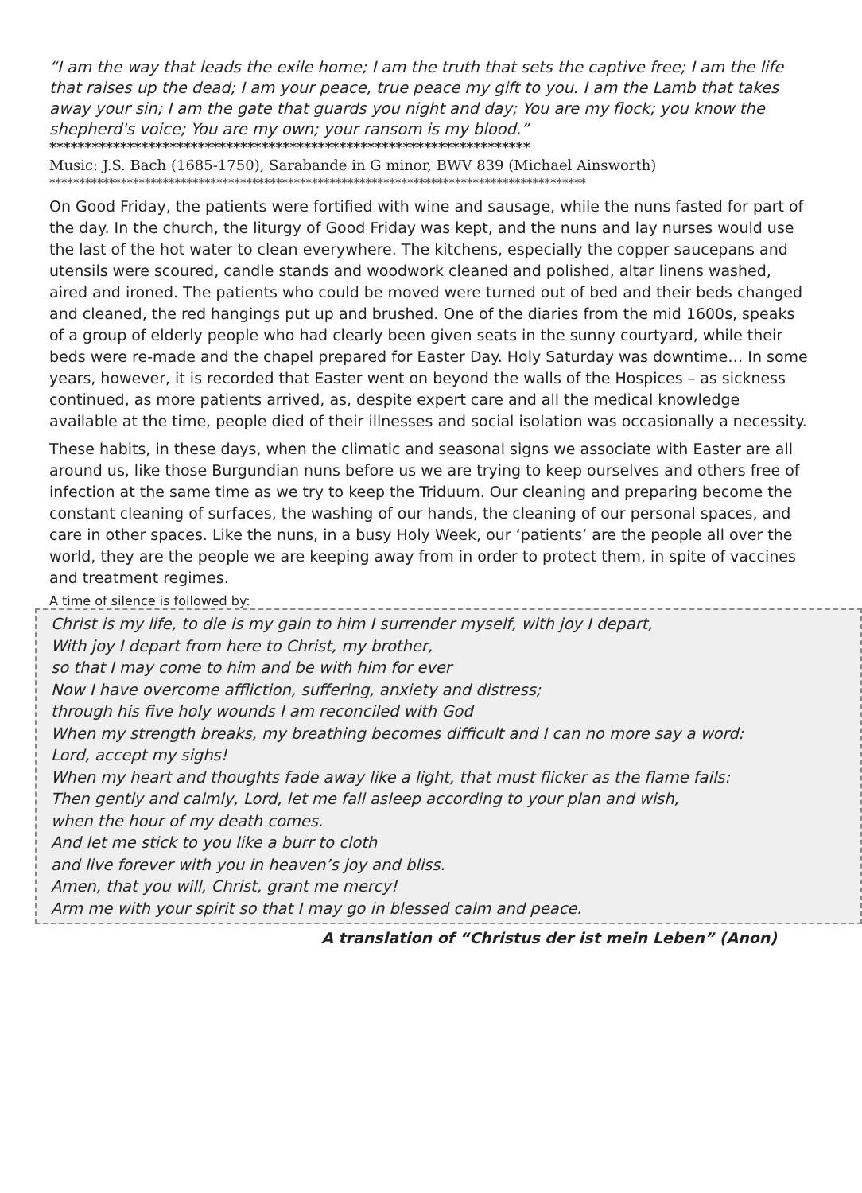“I am the way that leads the exile home; I am the truth that sets the captive free; I am the life that raises up the dead; I am your peace, true peace my gift to you. I am the Lamb that takes away your sin; I am the gate that guards you night and day; You are my flock; you know the shepherd's voice; You are my own; your ransom is my blood.”
********************************************************************
Music: J.S. Bach (1685-1750), Sarabande in G minor, BWV 839 (Michael Ainsworth)
******************************************************************************************
On Good Friday, the patients were fortified with wine and sausage, while the nuns fasted for part of the day. In the church, the liturgy of Good Friday was kept, and the nuns and lay nurses would use the last of the hot water to clean everywhere. The kitchens, especially the copper saucepans and utensils were scoured, candle stands and woodwork cleaned and polished, altar linens washed, aired and ironed. The patients who could be moved were turned out of bed and their beds changed and cleaned, the red hangings put up and brushed. One of the diaries from the mid 1600s, speaks of a group of elderly people who had clearly been given seats in the sunny courtyard, while their beds were re-made and the chapel prepared for Easter Day. Holy Saturday was downtime… In some years, however, it is recorded that Easter went on beyond the walls of the Hospices – as sickness continued, as more patients arrived, as, despite expert care and all the medical knowledge available at the time, people died of their illnesses and social isolation was occasionally a necessity.
These habits, in these days, when the climatic and seasonal signs we associate with Easter are all around us, like those Burgundian nuns before us we are trying to keep ourselves and others free of infection at the same time as we try to keep the Triduum. Our cleaning and preparing become the constant cleaning of surfaces, the washing of our hands, the cleaning of our personal spaces, and care in other spaces. Like the nuns, in a busy Holy Week, our ‘patients’ are the people all over the world, they are the people we are keeping away from in order to protect them, in spite of vaccines and treatment regimes.
A time of silence is followed by:
Christ is my life, to die is my gain to him I surrender myself, with joy I depart,
With joy I depart from here to Christ, my brother,
so that I may come to him and be with him for ever
Now I have overcome affliction, suffering, anxiety and distress;
through his five holy wounds I am reconciled with God
When my strength breaks, my breathing becomes difficult and I can no more say a word:
Lord, accept my sighs!
When my heart and thoughts fade away like a light, that must flicker as the flame fails:
Then gently and calmly, Lord, let me fall asleep according to your plan and wish,
when the hour of my death comes.
And let me stick to you like a burr to cloth
and live forever with you in heaven’s joy and bliss.
Amen, that you will, Christ, grant me mercy!
Arm me with your spirit so that I may go in blessed calm and peace.
A translation of “Christus der ist mein Leben” (Anon)